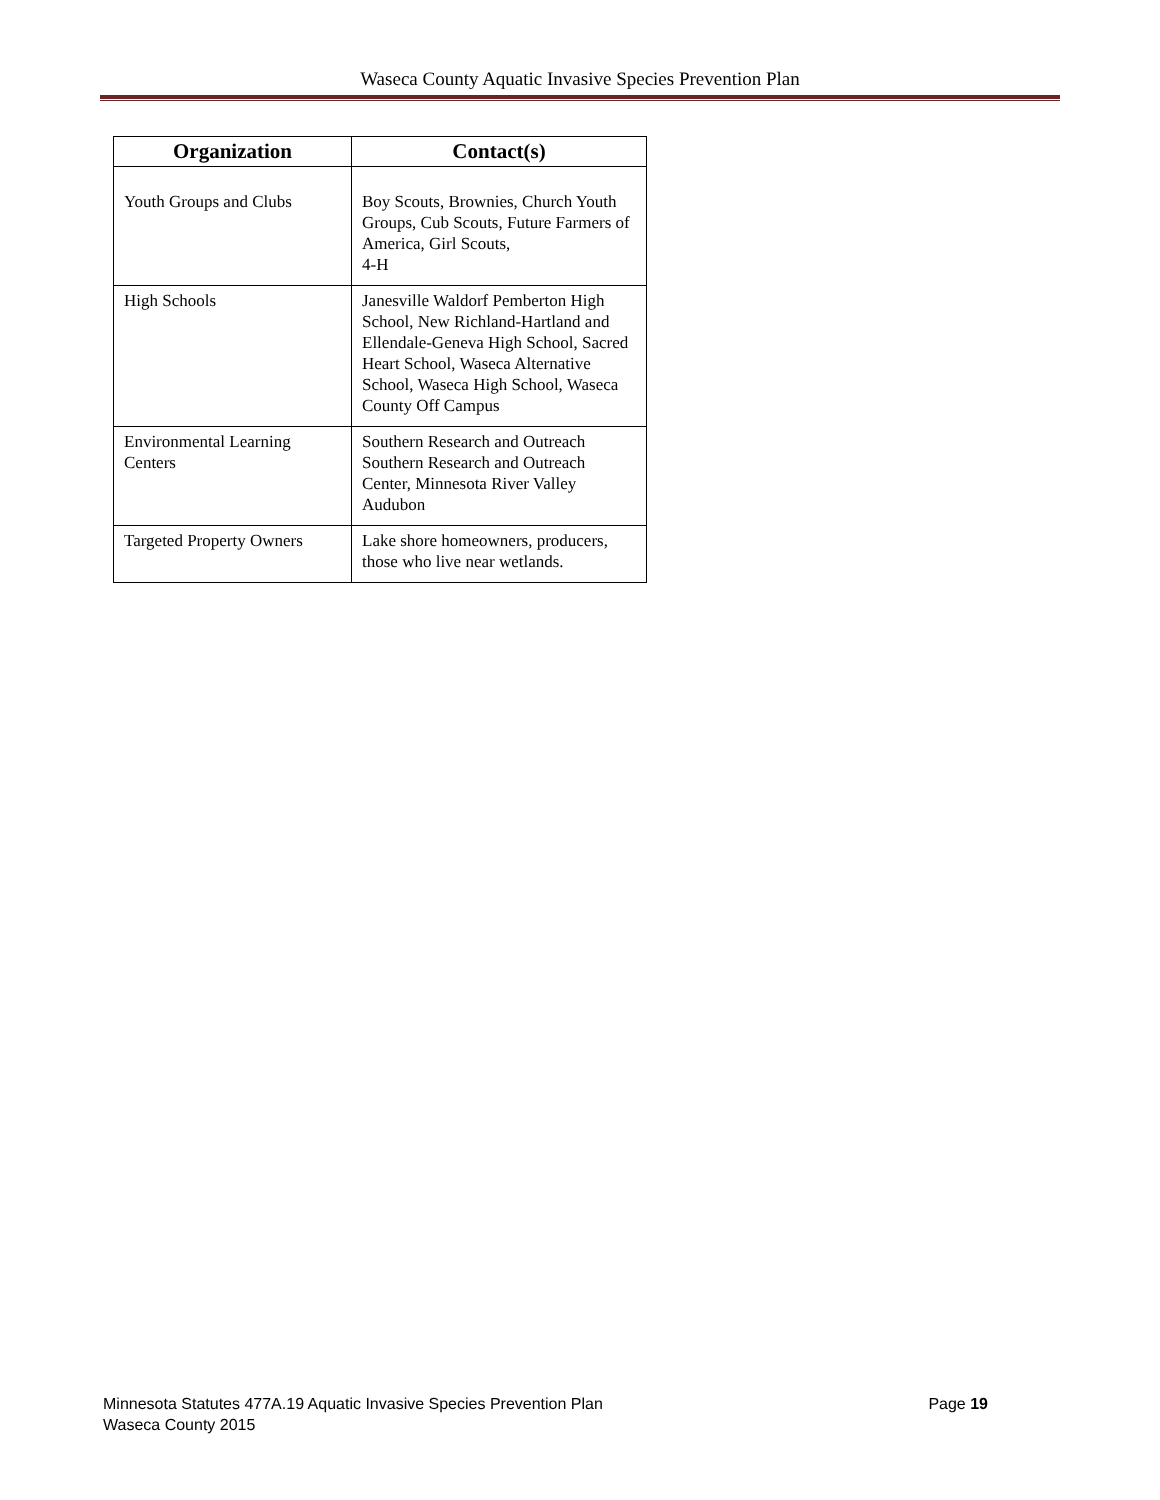Waseca County Aquatic Invasive Species Prevention Plan
| Organization | Contact(s) |
| --- | --- |
| Youth Groups and Clubs | Boy Scouts, Brownies, Church Youth Groups, Cub Scouts, Future Farmers of America, Girl Scouts, 4-H |
| High Schools | Janesville Waldorf Pemberton High School, New Richland-Hartland and Ellendale-Geneva High School, Sacred Heart School, Waseca Alternative School, Waseca High School, Waseca County Off Campus |
| Environmental Learning Centers | Southern Research and Outreach Southern Research and Outreach Center, Minnesota River Valley Audubon |
| Targeted Property Owners | Lake shore homeowners, producers, those who live near wetlands. |
Page 19 Minnesota Statutes 477A.19 Aquatic Invasive Species Prevention Plan
Waseca County 2015